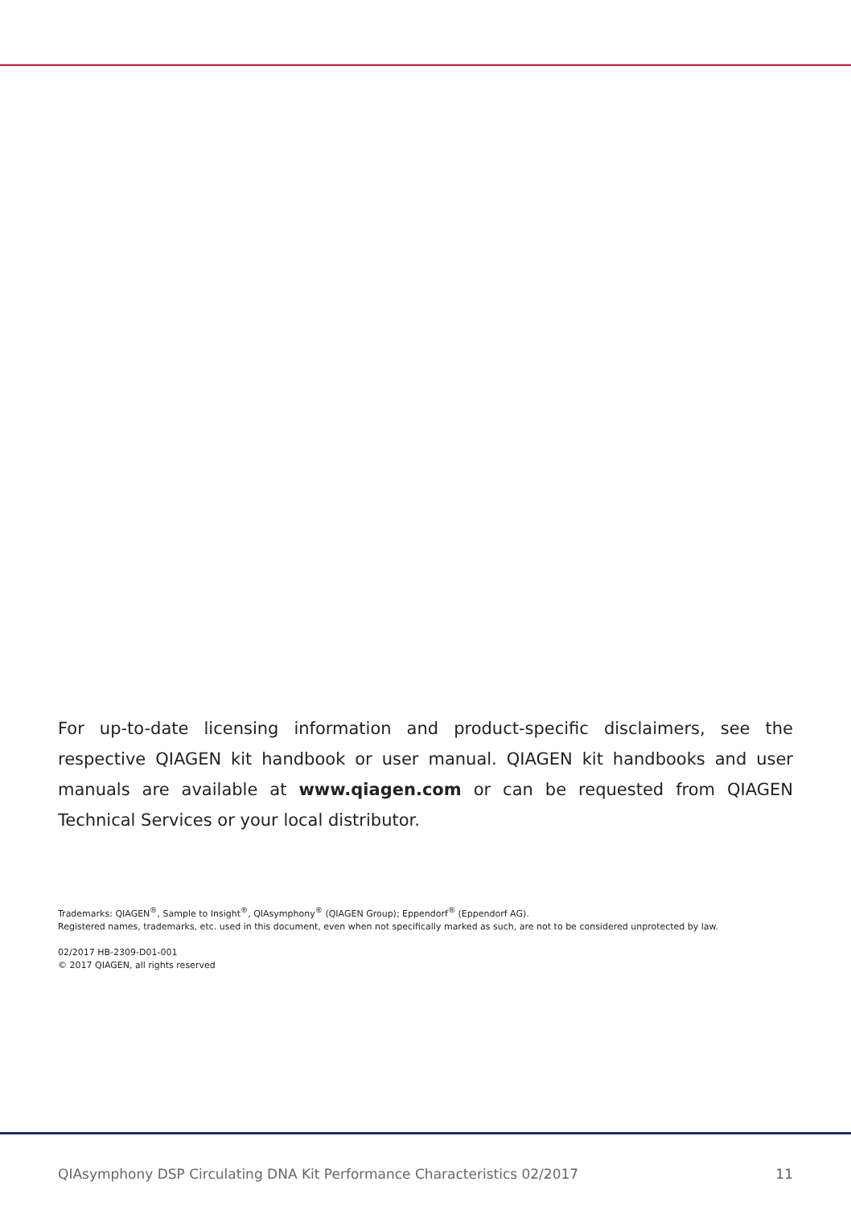For up-to-date licensing information and product-specific disclaimers, see the respective QIAGEN kit handbook or user manual. QIAGEN kit handbooks and user manuals are available at www.qiagen.com or can be requested from QIAGEN Technical Services or your local distributor.
Trademarks: QIAGEN<sup>®</sup>, Sample to Insight<sup>®</sup>, QIAsymphony<sup>®</sup> (QIAGEN Group); Eppendorf<sup>®</sup> (Eppendorf AG).
Registered names, trademarks, etc. used in this document, even when not specifically marked as such, are not to be considered unprotected by law.
02/2017 HB-2309-D01-001
© 2017 QIAGEN, all rights reserved
QIAsymphony DSP Circulating DNA Kit Performance Characteristics 02/2017 11